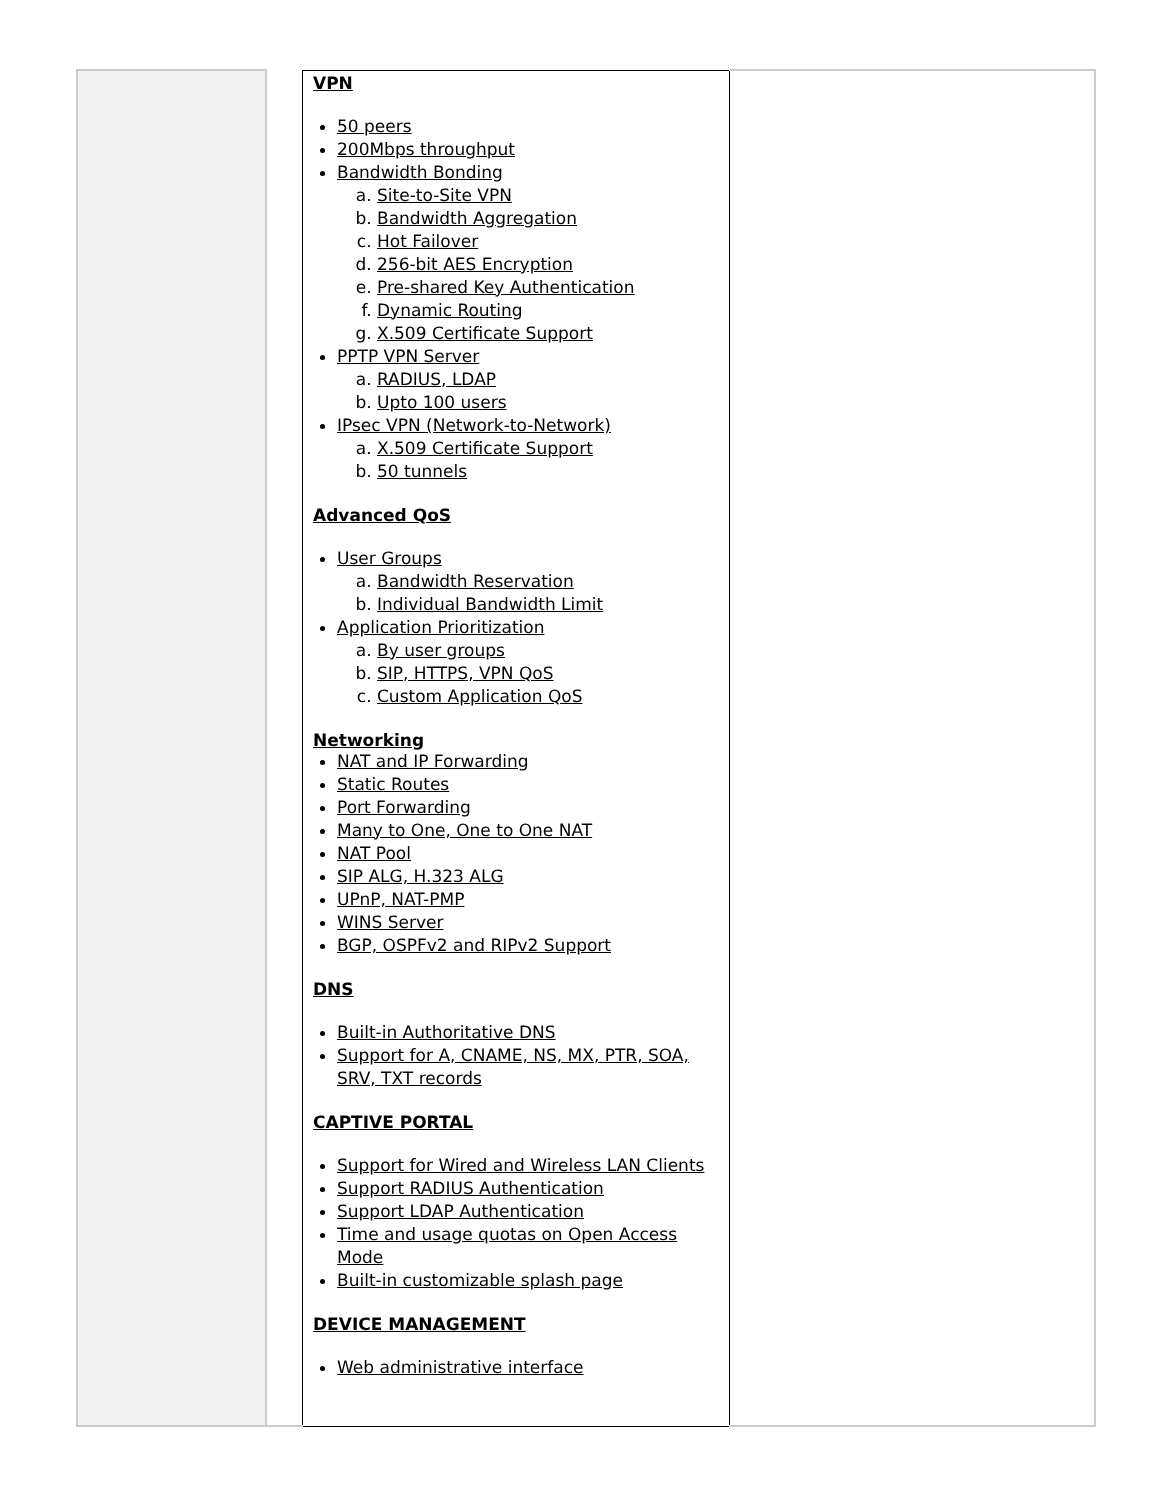| | | VPN 50 peers 200Mbps throughput Bandwidth Bonding a. Site-to-Site VPN b. Bandwidth Aggregation c. Hot Failover d. 256-bit AES Encryption e. Pre-shared Key Authentication f. Dynamic Routing g. X.509 Certificate Support PPTP VPN Server a. RADIUS, LDAP b. Upto 100 users IPsec VPN (Network-to-Network) a. X.509 Certificate Support b. 50 tunnels Advanced QoS User Groups a. Bandwidth Reservation b. Individual Bandwidth Limit Application Prioritization a. By user groups b. SIP, HTTPS, VPN QoS c. Custom Application QoS Networking NAT and IP Forwarding Static Routes Port Forwarding Many to One, One to One NAT NAT Pool SIP ALG, H.323 ALG UPnP, NAT-PMP WINS Server BGP, OSPFv2 and RIPv2 Support DNS Built-in Authoritative DNS Support for A, CNAME, NS, MX, PTR, SOA, SRV, TXT records CAPTIVE PORTAL Support for Wired and Wireless LAN Clients Support RADIUS Authentication Support LDAP Authentication Time and usage quotas on Open Access Mode Built-in customizable splash page DEVICE MANAGEMENT Web administrative interface | |